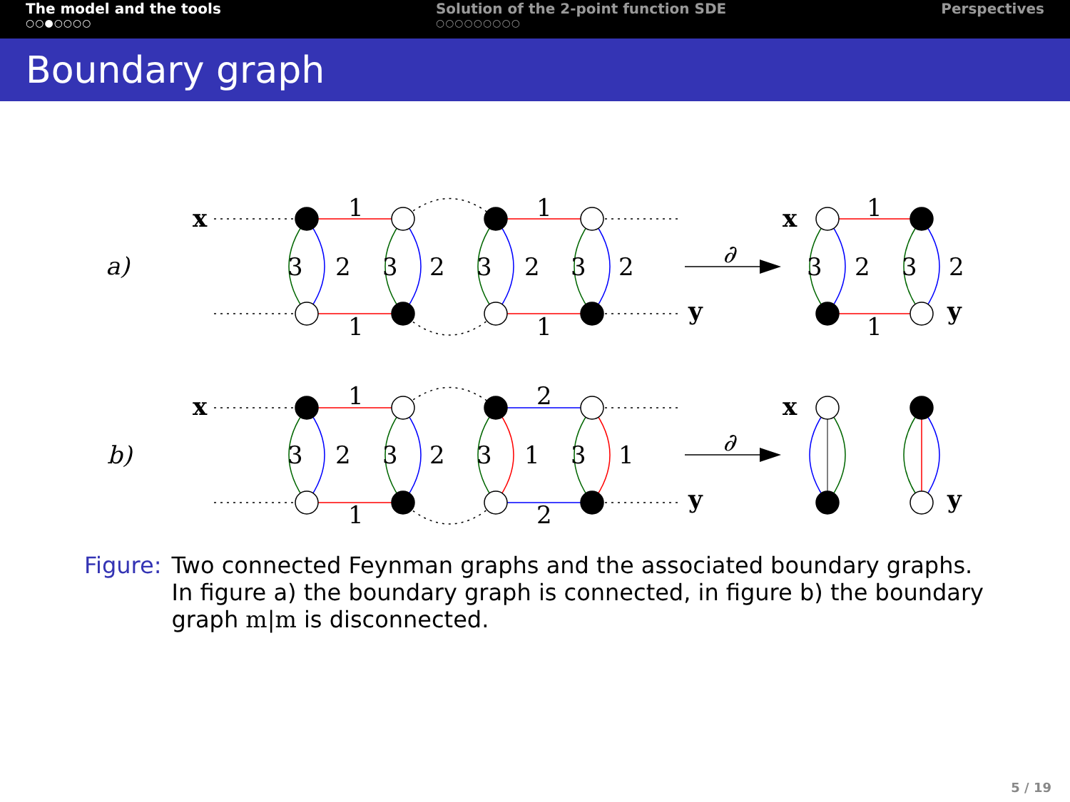The model and the tools
○○●○○○○
Solution of the 2-point function SDE
○○○○○○○○○
Perspectives
Boundary graph
a)
b)
x
y
x
y
x
y
x
y
∂
∂
1
1
1
1
1
1
3
2
3
2
3
2
3
2
3
2
3
2
1
2
1
2
3
2
3
2
3
1
3
1
Figure: Two connected Feynman graphs and the associated boundary graphs. In figure a) the boundary graph is connected, in figure b) the boundary graph m|m is disconnected.
5 / 19